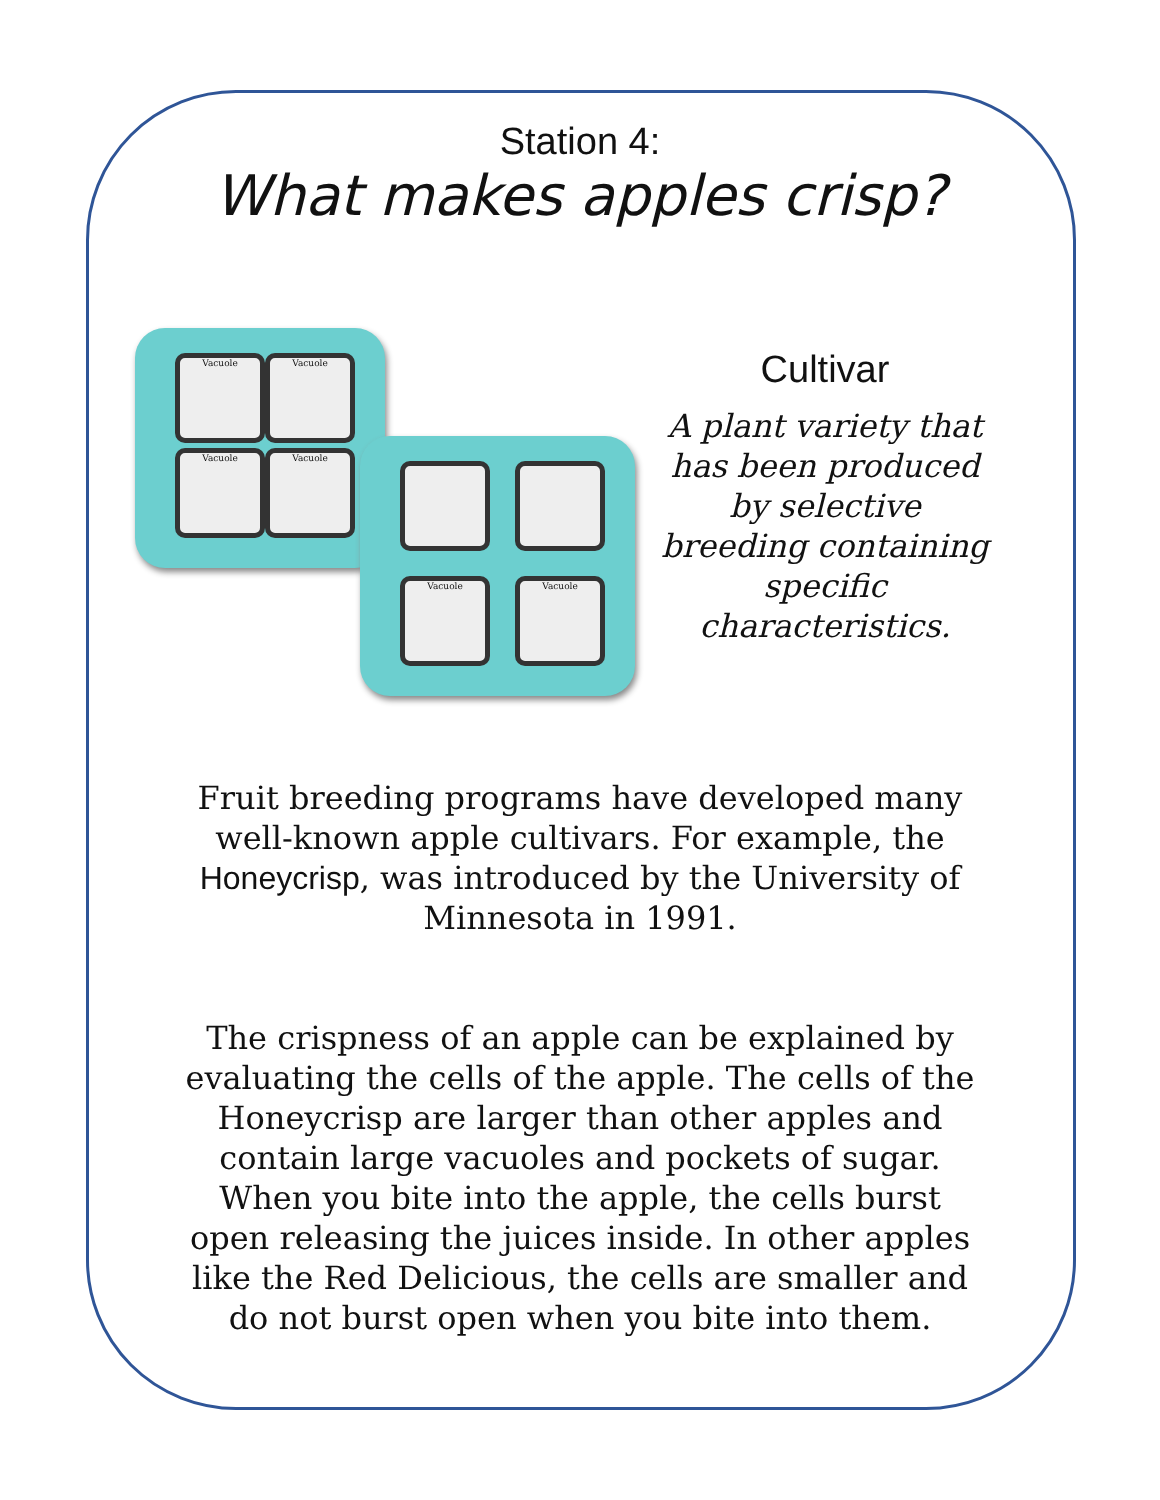Station 4:
What makes apples crisp?
Vacuole Vacuole
Vacuole Vacuole
Vacuole Vacuole
Cultivar
A plant variety that has been produced by selective breeding containing specific characteristics.
Fruit breeding programs have developed many well-known apple cultivars. For example, the Honeycrisp, was introduced by the University of Minnesota in 1991.
The crispness of an apple can be explained by evaluating the cells of the apple. The cells of the Honeycrisp are larger than other apples and contain large vacuoles and pockets of sugar. When you bite into the apple, the cells burst open releasing the juices inside. In other apples like the Red Delicious, the cells are smaller and do not burst open when you bite into them.